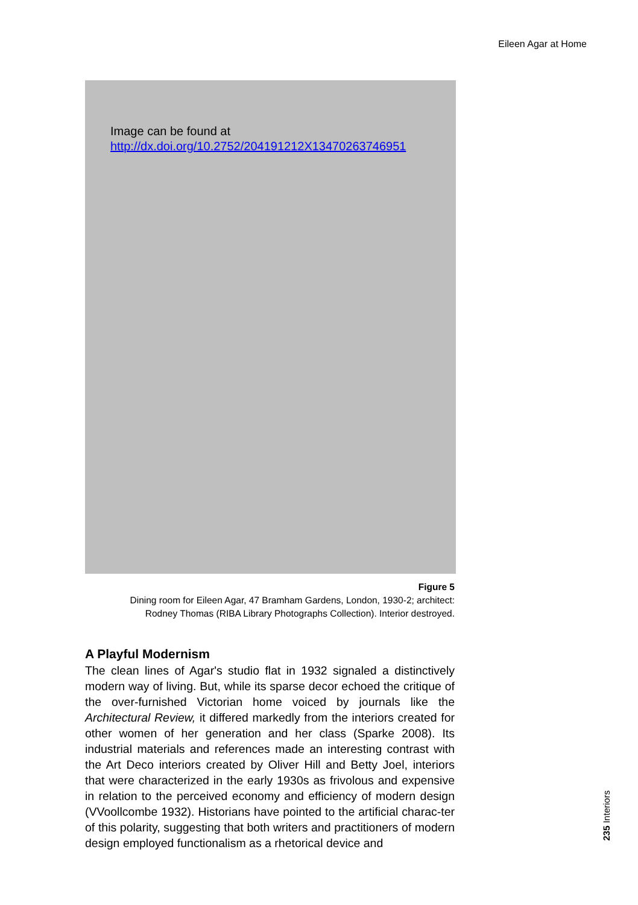Eileen Agar at Home
Image can be found at
http://dx.doi.org/10.2752/204191212X13470263746951
Figure 5
Dining room for Eileen Agar, 47 Bramham Gardens, London, 1930-2; architect:
Rodney Thomas (RIBA Library Photographs Collection). Interior destroyed.
A Playful Modernism
The clean lines of Agar's studio flat in 1932 signaled a distinctively modern way of living. But, while its sparse decor echoed the critique of the over-furnished Victorian home voiced by journals like the Architectural Review, it differed markedly from the interiors created for other women of her generation and her class (Sparke 2008). Its industrial materials and references made an interesting contrast with the Art Deco interiors created by Oliver Hill and Betty Joel, interiors that were characterized in the early 1930s as frivolous and expensive in relation to the perceived economy and efficiency of modern design (VVoollcombe 1932). Historians have pointed to the artificial charac-ter of this polarity, suggesting that both writers and practitioners of modern design employed functionalism as a rhetorical device and
235 Interiors